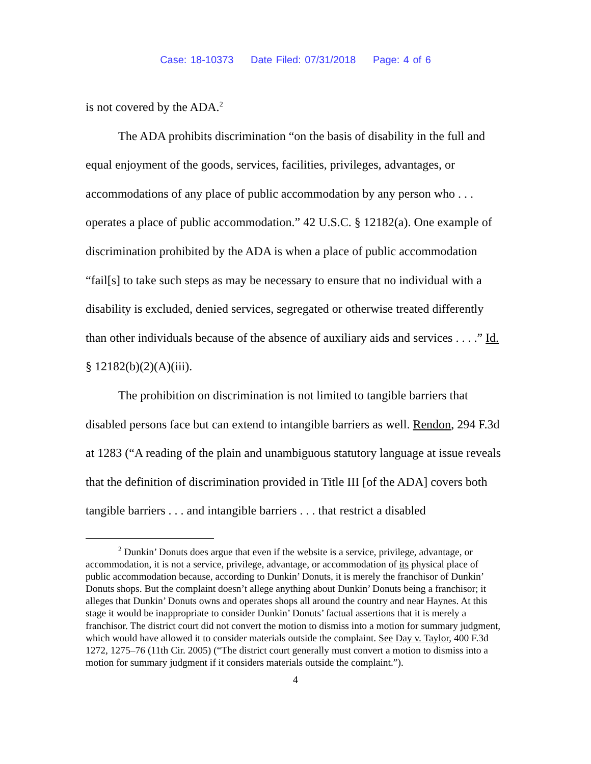Case: 18-10373 Date Filed: 07/31/2018 Page: 4 of 6
is not covered by the ADA.<sup>2</sup>
The ADA prohibits discrimination “on the basis of disability in the full and equal enjoyment of the goods, services, facilities, privileges, advantages, or accommodations of any place of public accommodation by any person who . . . operates a place of public accommodation.” 42 U.S.C. § 12182(a). One example of discrimination prohibited by the ADA is when a place of public accommodation “fail[s] to take such steps as may be necessary to ensure that no individual with a disability is excluded, denied services, segregated or otherwise treated differently than other individuals because of the absence of auxiliary aids and services . . . .” Id. § 12182(b)(2)(A)(iii).
The prohibition on discrimination is not limited to tangible barriers that disabled persons face but can extend to intangible barriers as well. Rendon, 294 F.3d at 1283 (“A reading of the plain and unambiguous statutory language at issue reveals that the definition of discrimination provided in Title III [of the ADA] covers both tangible barriers . . . and intangible barriers . . . that restrict a disabled
<sup>2</sup> Dunkin’ Donuts does argue that even if the website is a service, privilege, advantage, or accommodation, it is not a service, privilege, advantage, or accommodation of its physical place of public accommodation because, according to Dunkin’ Donuts, it is merely the franchisor of Dunkin’ Donuts shops. But the complaint doesn’t allege anything about Dunkin’ Donuts being a franchisor; it alleges that Dunkin’ Donuts owns and operates shops all around the country and near Haynes. At this stage it would be inappropriate to consider Dunkin’ Donuts’ factual assertions that it is merely a franchisor. The district court did not convert the motion to dismiss into a motion for summary judgment, which would have allowed it to consider materials outside the complaint. See Day v. Taylor, 400 F.3d 1272, 1275–76 (11th Cir. 2005) (“The district court generally must convert a motion to dismiss into a motion for summary judgment if it considers materials outside the complaint.”).
4